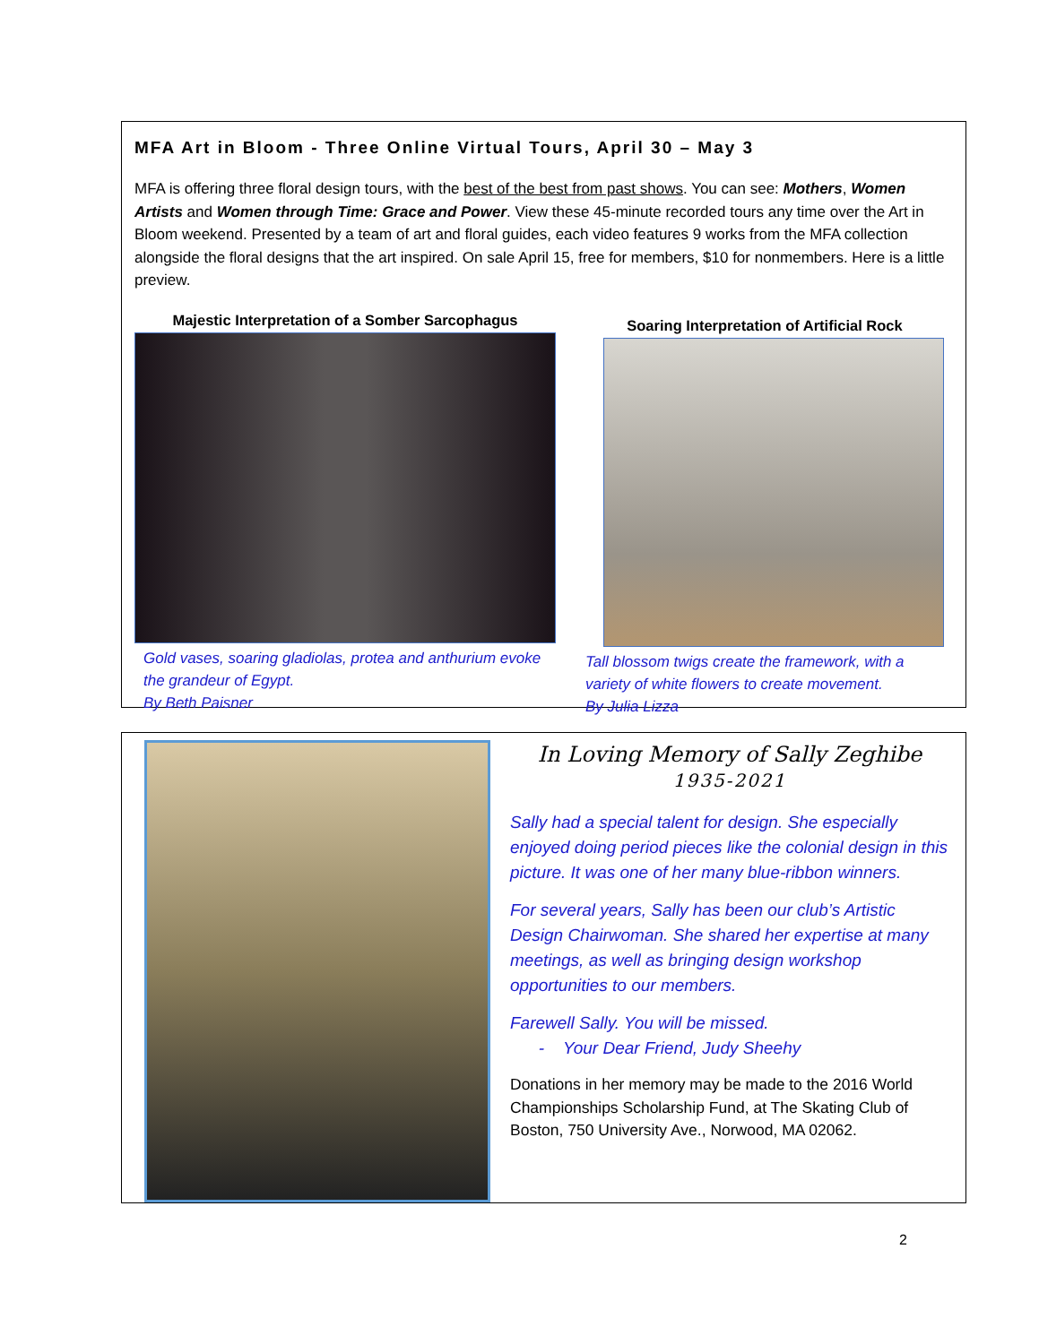MFA Art in Bloom - Three Online Virtual Tours, April 30 – May 3
MFA is offering three floral design tours, with the best of the best from past shows. You can see: Mothers, Women Artists and Women through Time: Grace and Power. View these 45-minute recorded tours any time over the Art in Bloom weekend. Presented by a team of art and floral guides, each video features 9 works from the MFA collection alongside the floral designs that the art inspired. On sale April 15, free for members, $10 for nonmembers. Here is a little preview.
Majestic Interpretation of a Somber Sarcophagus
Gold vases, soaring gladiolas, protea and anthurium evoke the grandeur of Egypt.
By Beth Paisner
Soaring Interpretation of Artificial Rock
Tall blossom twigs create the framework, with a variety of white flowers to create movement.
By Julia Lizza
In Loving Memory of Sally Zeghibe
1935-2021
Sally had a special talent for design. She especially enjoyed doing period pieces like the colonial design in this picture. It was one of her many blue-ribbon winners.
For several years, Sally has been our club’s Artistic Design Chairwoman. She shared her expertise at many meetings, as well as bringing design workshop opportunities to our members.
Farewell Sally. You will be missed.
- Your Dear Friend, Judy Sheehy
Donations in her memory may be made to the 2016 World Championships Scholarship Fund, at The Skating Club of Boston, 750 University Ave., Norwood, MA 02062.
2